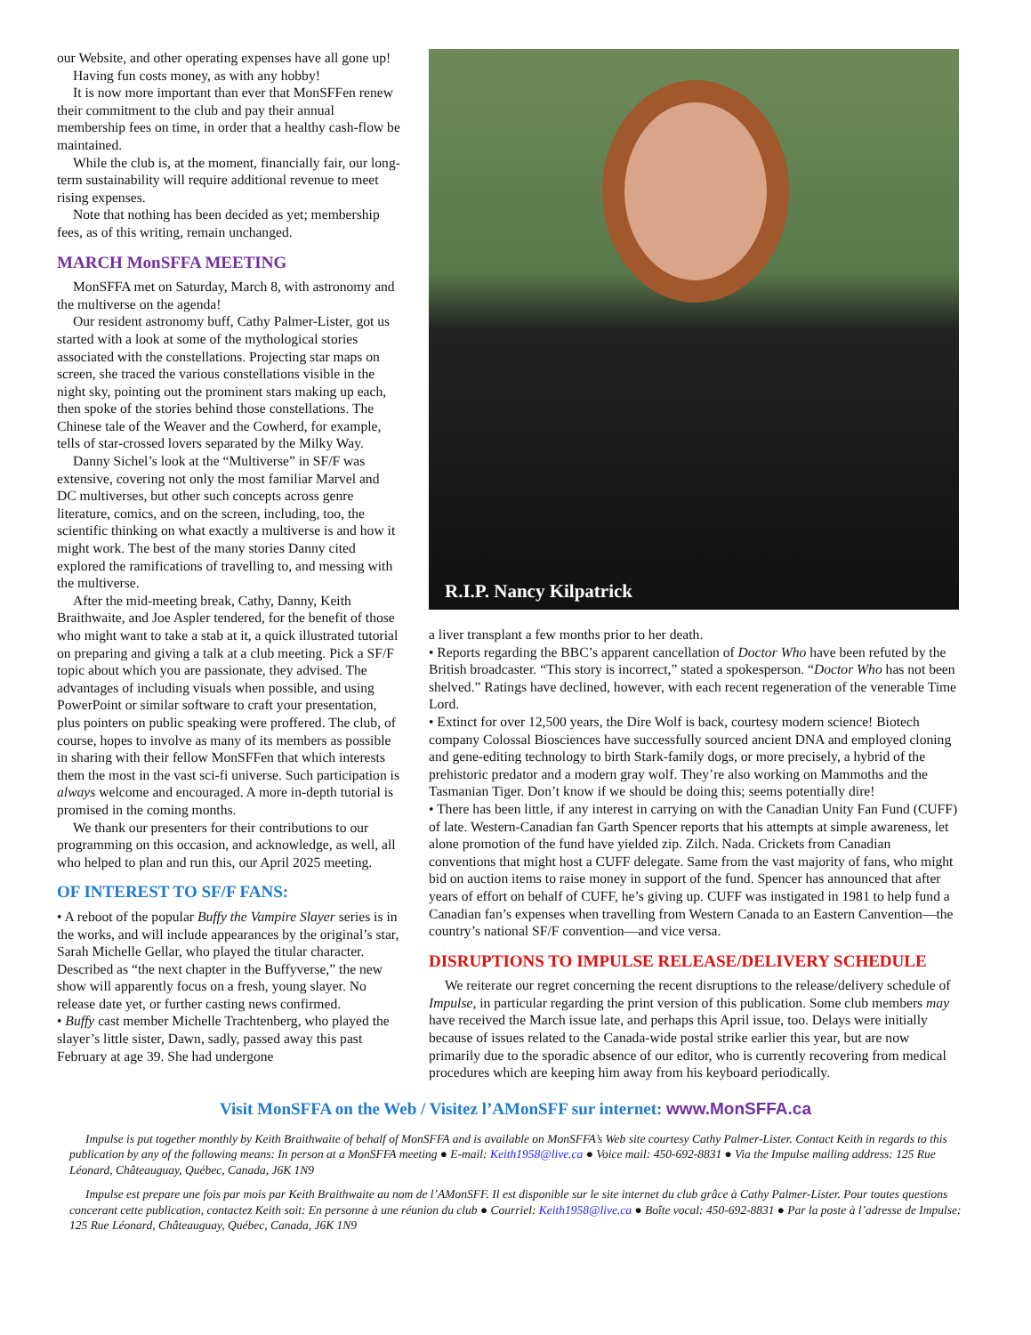our Website, and other operating expenses have all gone up!
Having fun costs money, as with any hobby!
It is now more important than ever that MonSFFen renew their commitment to the club and pay their annual membership fees on time, in order that a healthy cash-flow be maintained.
While the club is, at the moment, financially fair, our long-term sustainability will require additional revenue to meet rising expenses.
Note that nothing has been decided as yet; membership fees, as of this writing, remain unchanged.
MARCH MonSFFA MEETING
MonSFFA met on Saturday, March 8, with astronomy and the multiverse on the agenda!
Our resident astronomy buff, Cathy Palmer-Lister, got us started with a look at some of the mythological stories associated with the constellations. Projecting star maps on screen, she traced the various constellations visible in the night sky, pointing out the prominent stars making up each, then spoke of the stories behind those constellations. The Chinese tale of the Weaver and the Cowherd, for example, tells of star-crossed lovers separated by the Milky Way.
Danny Sichel’s look at the “Multiverse” in SF/F was extensive, covering not only the most familiar Marvel and DC multiverses, but other such concepts across genre literature, comics, and on the screen, including, too, the scientific thinking on what exactly a multiverse is and how it might work. The best of the many stories Danny cited explored the ramifications of travelling to, and messing with the multiverse.
After the mid-meeting break, Cathy, Danny, Keith Braithwaite, and Joe Aspler tendered, for the benefit of those who might want to take a stab at it, a quick illustrated tutorial on preparing and giving a talk at a club meeting. Pick a SF/F topic about which you are passionate, they advised. The advantages of including visuals when possible, and using PowerPoint or similar software to craft your presentation, plus pointers on public speaking were proffered. The club, of course, hopes to involve as many of its members as possible in sharing with their fellow MonSFFen that which interests them the most in the vast sci-fi universe. Such participation is always welcome and encouraged. A more in-depth tutorial is promised in the coming months.
We thank our presenters for their contributions to our programming on this occasion, and acknowledge, as well, all who helped to plan and run this, our April 2025 meeting.
OF INTEREST TO SF/F FANS:
• A reboot of the popular Buffy the Vampire Slayer series is in the works, and will include appearances by the original’s star, Sarah Michelle Gellar, who played the titular character. Described as “the next chapter in the Buffyverse,” the new show will apparently focus on a fresh, young slayer. No release date yet, or further casting news confirmed.
• Buffy cast member Michelle Trachtenberg, who played the slayer’s little sister, Dawn, sadly, passed away this past February at age 39. She had undergone
R.I.P. Nancy Kilpatrick
a liver transplant a few months prior to her death.
• Reports regarding the BBC’s apparent cancellation of Doctor Who have been refuted by the British broadcaster. “This story is incorrect,” stated a spokesperson. “Doctor Who has not been shelved.” Ratings have declined, however, with each recent regeneration of the venerable Time Lord.
• Extinct for over 12,500 years, the Dire Wolf is back, courtesy modern science! Biotech company Colossal Biosciences have successfully sourced ancient DNA and employed cloning and gene-editing technology to birth Stark-family dogs, or more precisely, a hybrid of the prehistoric predator and a modern gray wolf. They’re also working on Mammoths and the Tasmanian Tiger. Don’t know if we should be doing this; seems potentially dire!
• There has been little, if any interest in carrying on with the Canadian Unity Fan Fund (CUFF) of late. Western-Canadian fan Garth Spencer reports that his attempts at simple awareness, let alone promotion of the fund have yielded zip. Zilch. Nada. Crickets from Canadian conventions that might host a CUFF delegate. Same from the vast majority of fans, who might bid on auction items to raise money in support of the fund. Spencer has announced that after years of effort on behalf of CUFF, he’s giving up. CUFF was instigated in 1981 to help fund a Canadian fan’s expenses when travelling from Western Canada to an Eastern Canvention—the country’s national SF/F convention—and vice versa.
DISRUPTIONS TO IMPULSE RELEASE/DELIVERY SCHEDULE
We reiterate our regret concerning the recent disruptions to the release/delivery schedule of Impulse, in particular regarding the print version of this publication. Some club members may have received the March issue late, and perhaps this April issue, too. Delays were initially because of issues related to the Canada-wide postal strike earlier this year, but are now primarily due to the sporadic absence of our editor, who is currently recovering from medical procedures which are keeping him away from his keyboard periodically.
Visit MonSFFA on the Web / Visitez l’AMonSFF sur internet: www.MonSFFA.ca
Impulse is put together monthly by Keith Braithwaite of behalf of MonSFFA and is available on MonSFFA’s Web site courtesy Cathy Palmer-Lister. Contact Keith in regards to this publication by any of the following means: In person at a MonSFFA meeting ● E-mail: Keith1958@live.ca ● Voice mail: 450-692-8831 ● Via the Impulse mailing address: 125 Rue Léonard, Châteauguay, Québec, Canada, J6K 1N9
Impulse est prepare une fois par mois par Keith Braithwaite au nom de l’AMonSFF. Il est disponible sur le site internet du club grâce à Cathy Palmer-Lister. Pour toutes questions concerant cette publication, contactez Keith soit: En personne à une réunion du club ● Courriel: Keith1958@live.ca ● Boîte vocal: 450-692-8831 ● Par la poste à l’adresse de Impulse: 125 Rue Léonard, Châteauguay, Québec, Canada, J6K 1N9